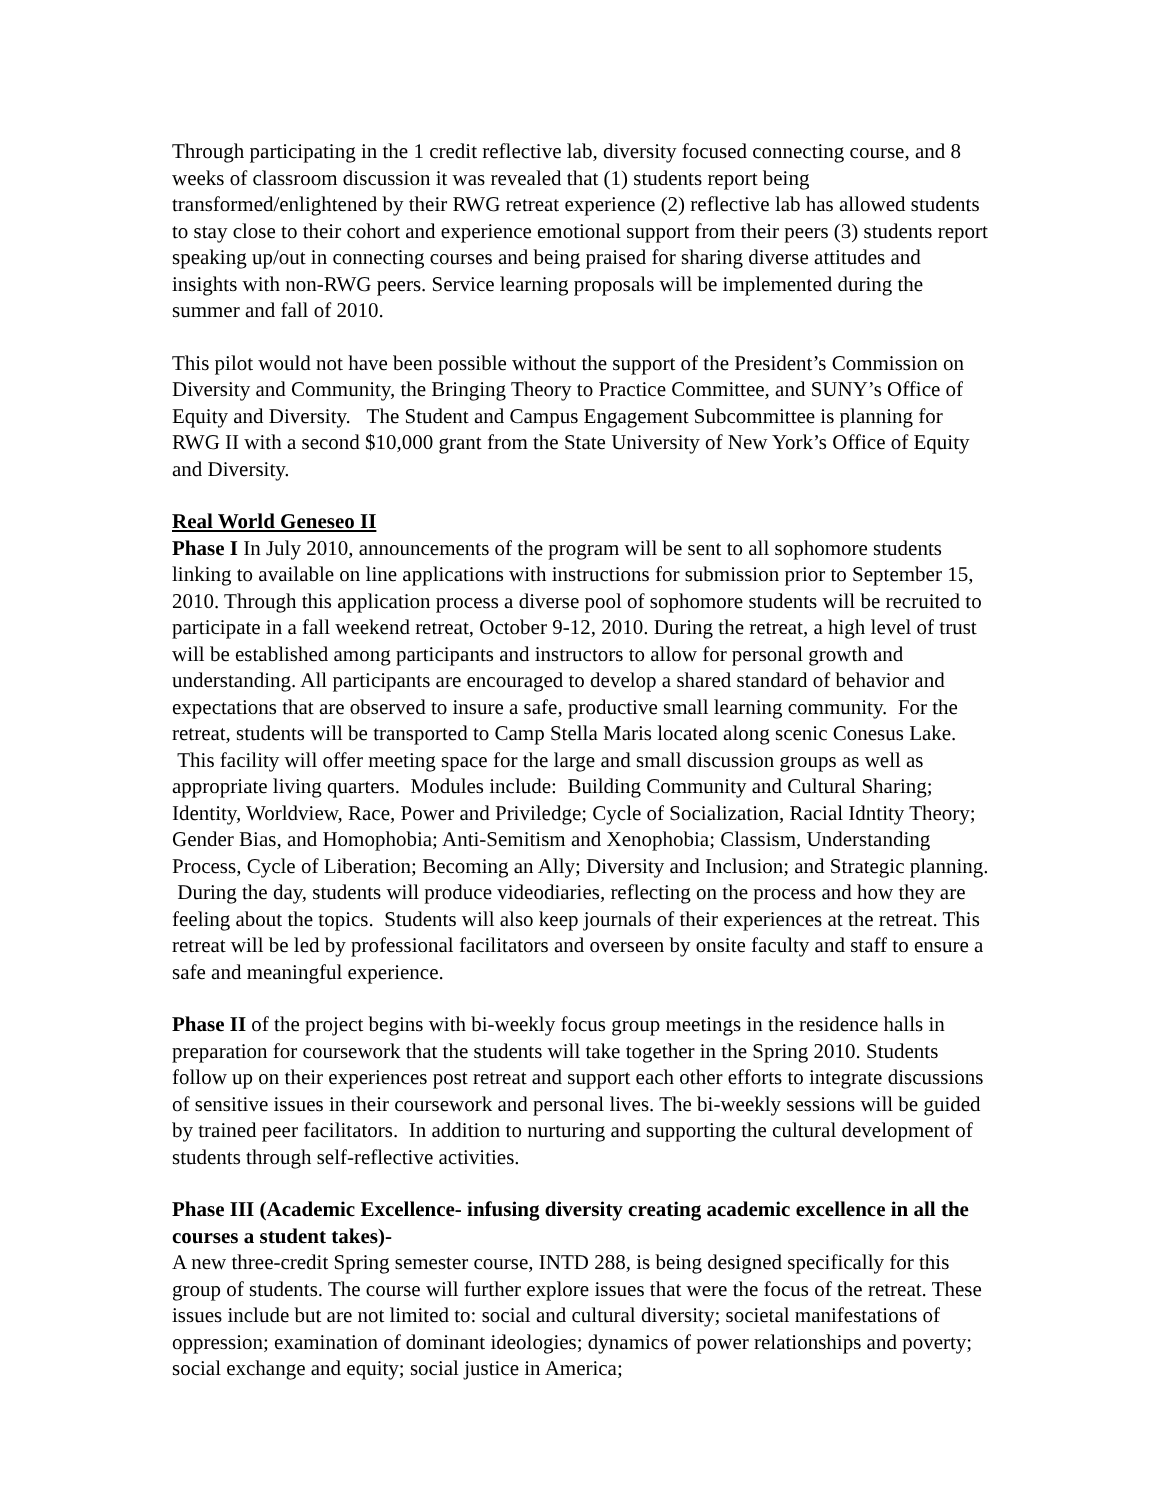Through participating in the 1 credit reflective lab, diversity focused connecting course, and 8 weeks of classroom discussion it was revealed that (1) students report being transformed/enlightened by their RWG retreat experience (2) reflective lab has allowed students to stay close to their cohort and experience emotional support from their peers (3) students report speaking up/out in connecting courses and being praised for sharing diverse attitudes and insights with non-RWG peers. Service learning proposals will be implemented during the summer and fall of 2010.
This pilot would not have been possible without the support of the President’s Commission on Diversity and Community, the Bringing Theory to Practice Committee, and SUNY’s Office of Equity and Diversity. The Student and Campus Engagement Subcommittee is planning for RWG II with a second $10,000 grant from the State University of New York’s Office of Equity and Diversity.
Real World Geneseo II
Phase I In July 2010, announcements of the program will be sent to all sophomore students linking to available on line applications with instructions for submission prior to September 15, 2010. Through this application process a diverse pool of sophomore students will be recruited to participate in a fall weekend retreat, October 9-12, 2010. During the retreat, a high level of trust will be established among participants and instructors to allow for personal growth and understanding. All participants are encouraged to develop a shared standard of behavior and expectations that are observed to insure a safe, productive small learning community. For the retreat, students will be transported to Camp Stella Maris located along scenic Conesus Lake. This facility will offer meeting space for the large and small discussion groups as well as appropriate living quarters. Modules include: Building Community and Cultural Sharing; Identity, Worldview, Race, Power and Priviledge; Cycle of Socialization, Racial Idntity Theory; Gender Bias, and Homophobia; Anti-Semitism and Xenophobia; Classism, Understanding Process, Cycle of Liberation; Becoming an Ally; Diversity and Inclusion; and Strategic planning. During the day, students will produce videodiaries, reflecting on the process and how they are feeling about the topics. Students will also keep journals of their experiences at the retreat. This retreat will be led by professional facilitators and overseen by onsite faculty and staff to ensure a safe and meaningful experience.
Phase II of the project begins with bi-weekly focus group meetings in the residence halls in preparation for coursework that the students will take together in the Spring 2010. Students follow up on their experiences post retreat and support each other efforts to integrate discussions of sensitive issues in their coursework and personal lives. The bi-weekly sessions will be guided by trained peer facilitators. In addition to nurturing and supporting the cultural development of students through self-reflective activities.
Phase III (Academic Excellence- infusing diversity creating academic excellence in all the courses a student takes)-
A new three-credit Spring semester course, INTD 288, is being designed specifically for this group of students. The course will further explore issues that were the focus of the retreat. These issues include but are not limited to: social and cultural diversity; societal manifestations of oppression; examination of dominant ideologies; dynamics of power relationships and poverty; social exchange and equity; social justice in America;